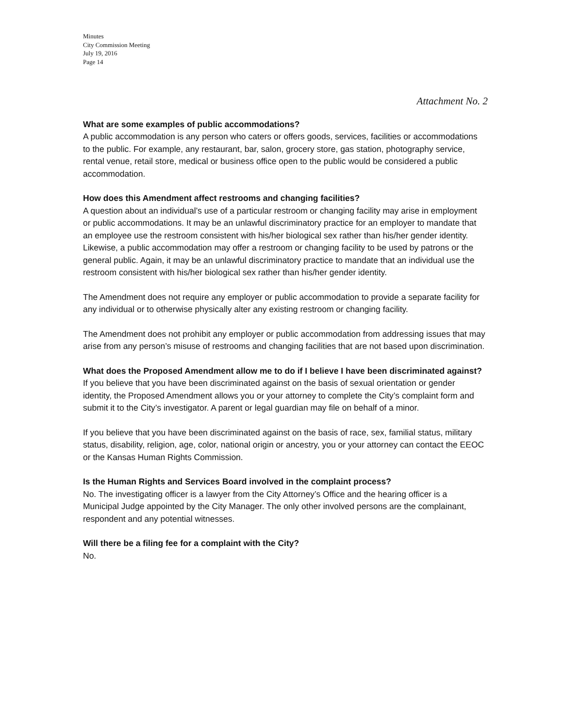Minutes
City Commission Meeting
July 19, 2016
Page 14
Attachment No. 2
What are some examples of public accommodations?
A public accommodation is any person who caters or offers goods, services, facilities or accommodations to the public. For example, any restaurant, bar, salon, grocery store, gas station, photography service, rental venue, retail store, medical or business office open to the public would be considered a public accommodation.
How does this Amendment affect restrooms and changing facilities?
A question about an individual’s use of a particular restroom or changing facility may arise in employment or public accommodations. It may be an unlawful discriminatory practice for an employer to mandate that an employee use the restroom consistent with his/her biological sex rather than his/her gender identity. Likewise, a public accommodation may offer a restroom or changing facility to be used by patrons or the general public. Again, it may be an unlawful discriminatory practice to mandate that an individual use the restroom consistent with his/her biological sex rather than his/her gender identity.
The Amendment does not require any employer or public accommodation to provide a separate facility for any individual or to otherwise physically alter any existing restroom or changing facility.
The Amendment does not prohibit any employer or public accommodation from addressing issues that may arise from any person’s misuse of restrooms and changing facilities that are not based upon discrimination.
What does the Proposed Amendment allow me to do if I believe I have been discriminated against?
If you believe that you have been discriminated against on the basis of sexual orientation or gender identity, the Proposed Amendment allows you or your attorney to complete the City’s complaint form and submit it to the City’s investigator. A parent or legal guardian may file on behalf of a minor.
If you believe that you have been discriminated against on the basis of race, sex, familial status, military status, disability, religion, age, color, national origin or ancestry, you or your attorney can contact the EEOC or the Kansas Human Rights Commission.
Is the Human Rights and Services Board involved in the complaint process?
No. The investigating officer is a lawyer from the City Attorney’s Office and the hearing officer is a Municipal Judge appointed by the City Manager. The only other involved persons are the complainant, respondent and any potential witnesses.
Will there be a filing fee for a complaint with the City?
No.